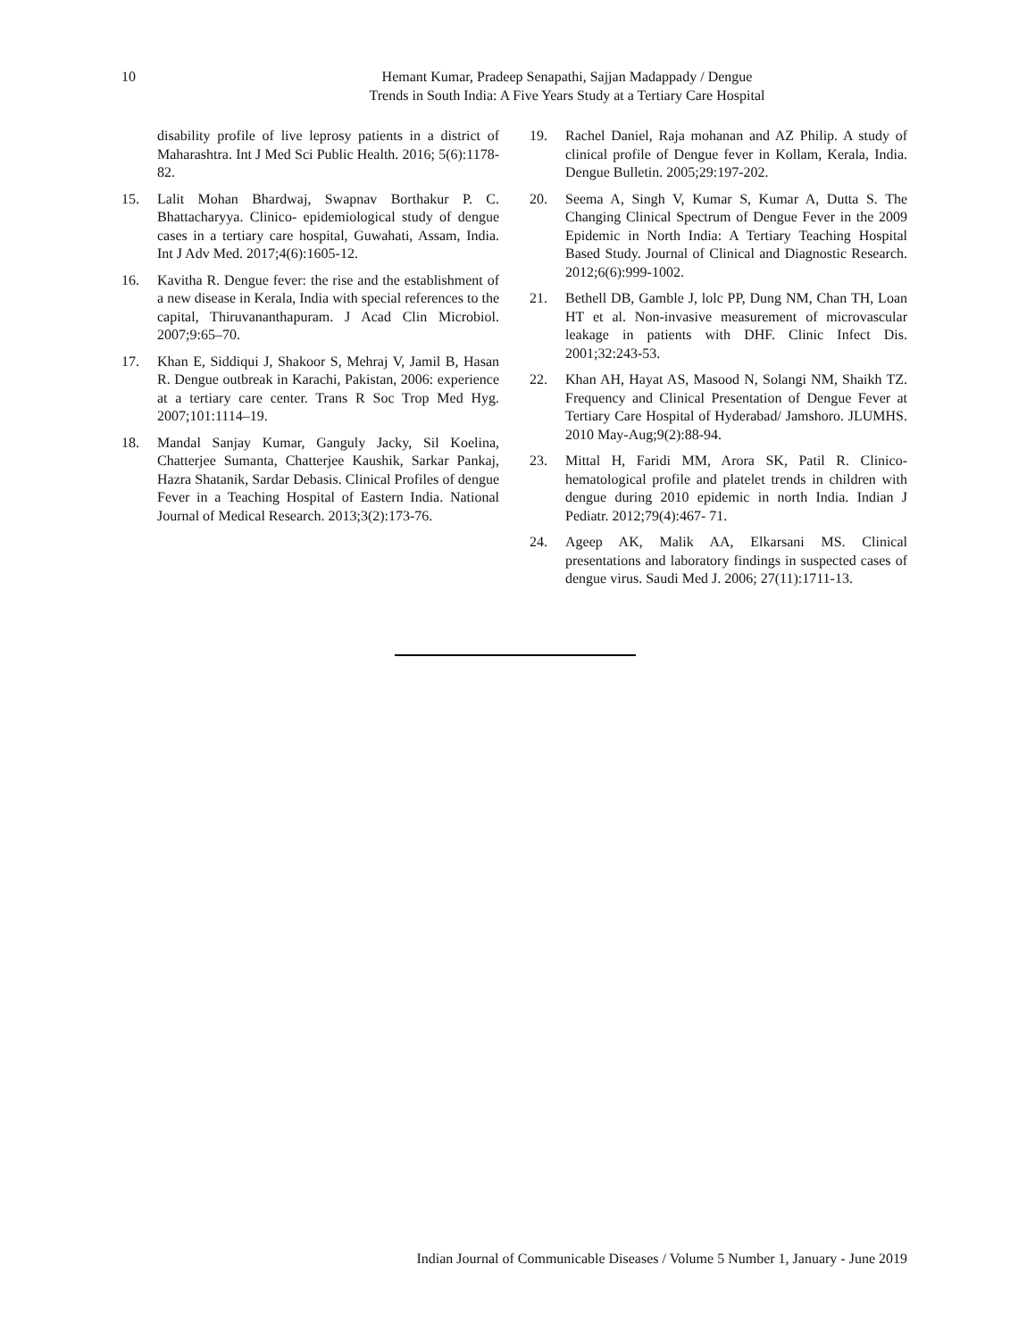10
Hemant Kumar, Pradeep Senapathi, Sajjan Madappady / Dengue
Trends in South India: A Five Years Study at a Tertiary Care Hospital
disability profile of live leprosy patients in a district of Maharashtra. Int J Med Sci Public Health. 2016; 5(6):1178-82.
15. Lalit Mohan Bhardwaj, Swapnav Borthakur P. C. Bhattacharyya. Clinico- epidemiological study of dengue cases in a tertiary care hospital, Guwahati, Assam, India. Int J Adv Med. 2017;4(6):1605-12.
16. Kavitha R. Dengue fever: the rise and the establishment of a new disease in Kerala, India with special references to the capital, Thiruvananthapuram. J Acad Clin Microbiol. 2007;9:65–70.
17. Khan E, Siddiqui J, Shakoor S, Mehraj V, Jamil B, Hasan R. Dengue outbreak in Karachi, Pakistan, 2006: experience at a tertiary care center. Trans R Soc Trop Med Hyg. 2007;101:1114–19.
18. Mandal Sanjay Kumar, Ganguly Jacky, Sil Koelina, Chatterjee Sumanta, Chatterjee Kaushik, Sarkar Pankaj, Hazra Shatanik, Sardar Debasis. Clinical Profiles of dengue Fever in a Teaching Hospital of Eastern India. National Journal of Medical Research. 2013;3(2):173-76.
19. Rachel Daniel, Raja mohanan and AZ Philip. A study of clinical profile of Dengue fever in Kollam, Kerala, India. Dengue Bulletin. 2005;29:197-202.
20. Seema A, Singh V, Kumar S, Kumar A, Dutta S. The Changing Clinical Spectrum of Dengue Fever in the 2009 Epidemic in North India: A Tertiary Teaching Hospital Based Study. Journal of Clinical and Diagnostic Research. 2012;6(6):999-1002.
21. Bethell DB, Gamble J, lolc PP, Dung NM, Chan TH, Loan HT et al. Non-invasive measurement of microvascular leakage in patients with DHF. Clinic Infect Dis. 2001;32:243-53.
22. Khan AH, Hayat AS, Masood N, Solangi NM, Shaikh TZ. Frequency and Clinical Presentation of Dengue Fever at Tertiary Care Hospital of Hyderabad/ Jamshoro. JLUMHS. 2010 May-Aug;9(2):88-94.
23. Mittal H, Faridi MM, Arora SK, Patil R. Clinico-hematological profile and platelet trends in children with dengue during 2010 epidemic in north India. Indian J Pediatr. 2012;79(4):467- 71.
24. Ageep AK, Malik AA, Elkarsani MS. Clinical presentations and laboratory findings in suspected cases of dengue virus. Saudi Med J. 2006; 27(11):1711-13.
Indian Journal of Communicable Diseases / Volume 5 Number 1, January - June 2019